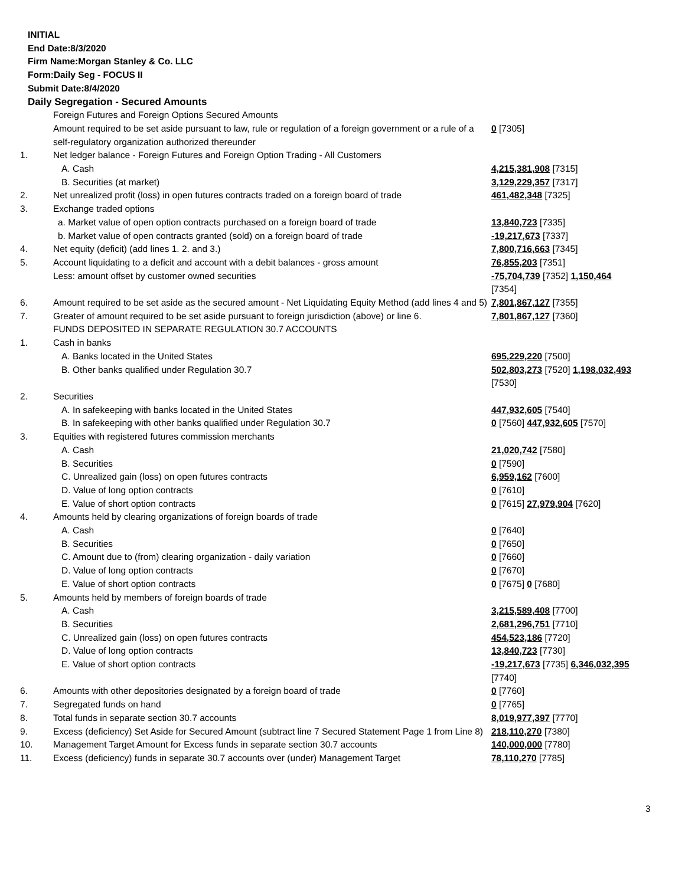INITIAL
End Date:8/3/2020
Firm Name:Morgan Stanley & Co. LLC
Form:Daily Seg - FOCUS II
Submit Date:8/4/2020
Daily Segregation - Secured Amounts
| | Foreign Futures and Foreign Options Secured Amounts | |
| | Amount required to be set aside pursuant to law, rule or regulation of a foreign government or a rule of a self-regulatory organization authorized thereunder | 0 [7305] |
| 1. | Net ledger balance - Foreign Futures and Foreign Option Trading - All Customers | |
| | A. Cash | 4,215,381,908 [7315] |
| | B. Securities (at market) | 3,129,229,357 [7317] |
| 2. | Net unrealized profit (loss) in open futures contracts traded on a foreign board of trade | 461,482,348 [7325] |
| 3. | Exchange traded options | |
| | a. Market value of open option contracts purchased on a foreign board of trade | 13,840,723 [7335] |
| | b. Market value of open contracts granted (sold) on a foreign board of trade | -19,217,673 [7337] |
| 4. | Net equity (deficit) (add lines 1. 2. and 3.) | 7,800,716,663 [7345] |
| 5. | Account liquidating to a deficit and account with a debit balances - gross amount | 76,855,203 [7351] |
| | Less: amount offset by customer owned securities | -75,704,739 [7352] 1,150,464 [7354] |
| 6. | Amount required to be set aside as the secured amount - Net Liquidating Equity Method (add lines 4 and 5) | 7,801,867,127 [7355] |
| 7. | Greater of amount required to be set aside pursuant to foreign jurisdiction (above) or line 6. | 7,801,867,127 [7360] |
| | FUNDS DEPOSITED IN SEPARATE REGULATION 30.7 ACCOUNTS | |
| 1. | Cash in banks | |
| | A. Banks located in the United States | 695,229,220 [7500] |
| | B. Other banks qualified under Regulation 30.7 | 502,803,273 [7520] 1,198,032,493 [7530] |
| 2. | Securities | |
| | A. In safekeeping with banks located in the United States | 447,932,605 [7540] |
| | B. In safekeeping with other banks qualified under Regulation 30.7 | 0 [7560] 447,932,605 [7570] |
| 3. | Equities with registered futures commission merchants | |
| | A. Cash | 21,020,742 [7580] |
| | B. Securities | 0 [7590] |
| | C. Unrealized gain (loss) on open futures contracts | 6,959,162 [7600] |
| | D. Value of long option contracts | 0 [7610] |
| | E. Value of short option contracts | 0 [7615] 27,979,904 [7620] |
| 4. | Amounts held by clearing organizations of foreign boards of trade | |
| | A. Cash | 0 [7640] |
| | B. Securities | 0 [7650] |
| | C. Amount due to (from) clearing organization - daily variation | 0 [7660] |
| | D. Value of long option contracts | 0 [7670] |
| | E. Value of short option contracts | 0 [7675] 0 [7680] |
| 5. | Amounts held by members of foreign boards of trade | |
| | A. Cash | 3,215,589,408 [7700] |
| | B. Securities | 2,681,296,751 [7710] |
| | C. Unrealized gain (loss) on open futures contracts | 454,523,186 [7720] |
| | D. Value of long option contracts | 13,840,723 [7730] |
| | E. Value of short option contracts | -19,217,673 [7735] 6,346,032,395 [7740] |
| 6. | Amounts with other depositories designated by a foreign board of trade | 0 [7760] |
| 7. | Segregated funds on hand | 0 [7765] |
| 8. | Total funds in separate section 30.7 accounts | 8,019,977,397 [7770] |
| 9. | Excess (deficiency) Set Aside for Secured Amount (subtract line 7 Secured Statement Page 1 from Line 8) | 218,110,270 [7380] |
| 10. | Management Target Amount for Excess funds in separate section 30.7 accounts | 140,000,000 [7780] |
| 11. | Excess (deficiency) funds in separate 30.7 accounts over (under) Management Target | 78,110,270 [7785] |
3